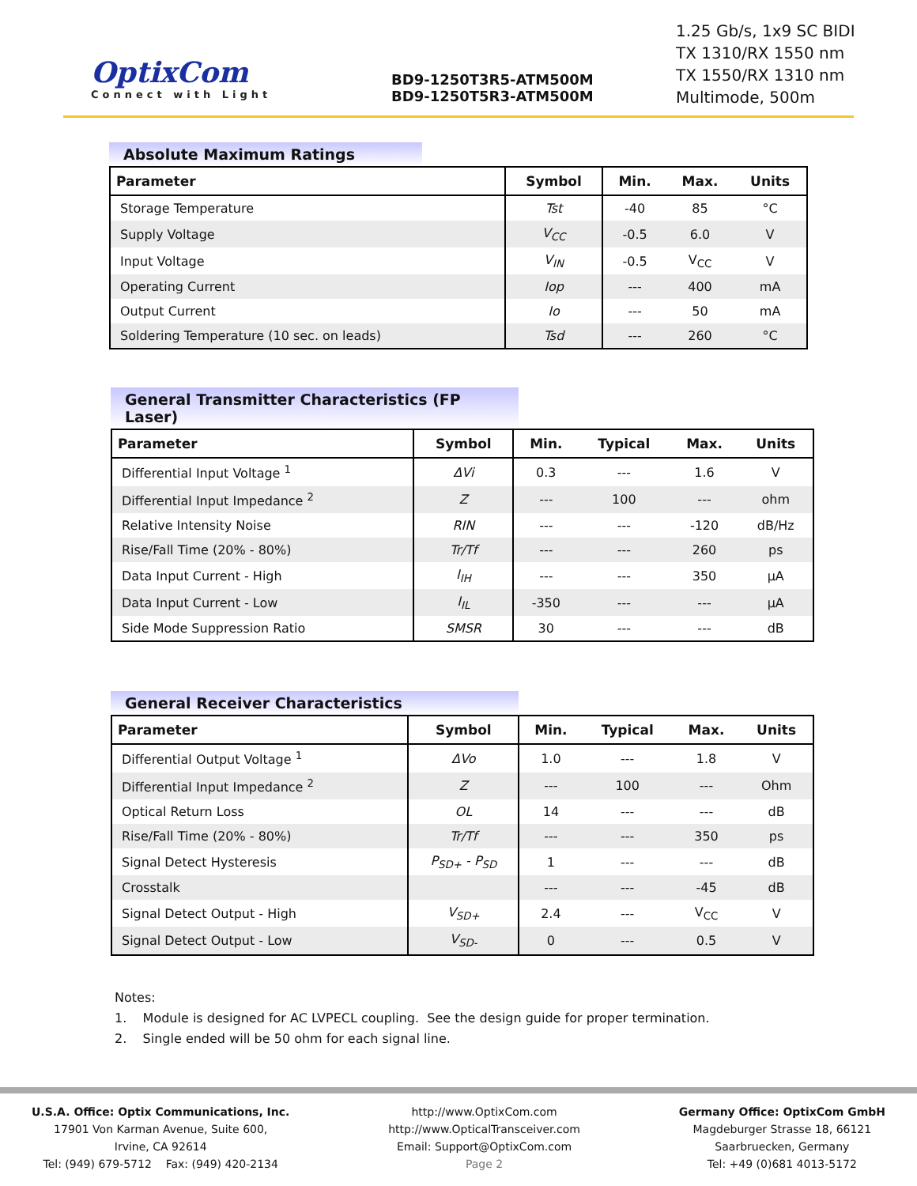OptixCom
Connect with Light
BD9-1250T3R5-ATM500M
BD9-1250T5R3-ATM500M
1.25 Gb/s, 1x9 SC BIDI
TX 1310/RX 1550 nm
TX 1550/RX 1310 nm
Multimode, 500m
Absolute Maximum Ratings
| Parameter | Symbol | Min. | Max. | Units |
| --- | --- | --- | --- | --- |
| Storage Temperature | Tst | -40 | 85 | °C |
| Supply Voltage | V<sub>CC</sub> | -0.5 | 6.0 | V |
| Input Voltage | V<sub>IN</sub> | -0.5 | V<sub>CC</sub> | V |
| Operating Current | Iop | --- | 400 | mA |
| Output Current | Io | --- | 50 | mA |
| Soldering Temperature (10 sec. on leads) | Tsd | --- | 260 | °C |
General Transmitter Characteristics (FP Laser)
| Parameter | Symbol | Min. | Typical | Max. | Units |
| --- | --- | --- | --- | --- | --- |
| Differential Input Voltage <sup>1</sup> | ΔVi | 0.3 | --- | 1.6 | V |
| Differential Input Impedance <sup>2</sup> | Z | --- | 100 | --- | ohm |
| Relative Intensity Noise | RIN | --- | --- | -120 | dB/Hz |
| Rise/Fall Time (20% - 80%) | Tr/Tf | --- | --- | 260 | ps |
| Data Input Current - High | I<sub>IH</sub> | --- | --- | 350 | µA |
| Data Input Current - Low | I<sub>IL</sub> | -350 | --- | --- | µA |
| Side Mode Suppression Ratio | SMSR | 30 | --- | --- | dB |
General Receiver Characteristics
| Parameter | Symbol | Min. | Typical | Max. | Units |
| --- | --- | --- | --- | --- | --- |
| Differential Output Voltage <sup>1</sup> | ΔVo | 1.0 | --- | 1.8 | V |
| Differential Input Impedance <sup>2</sup> | Z | --- | 100 | --- | Ohm |
| Optical Return Loss | OL | 14 | --- | --- | dB |
| Rise/Fall Time (20% - 80%) | Tr/Tf | --- | --- | 350 | ps |
| Signal Detect Hysteresis | P<sub>SD+</sub> - P<sub>SD</sub> | 1 | --- | --- | dB |
| Crosstalk | | --- | --- | -45 | dB |
| Signal Detect Output - High | V<sub>SD+</sub> | 2.4 | --- | V<sub>CC</sub> | V |
| Signal Detect Output - Low | V<sub>SD-</sub> | 0 | --- | 0.5 | V |
Notes:
1. Module is designed for AC LVPECL coupling. See the design guide for proper termination.
2. Single ended will be 50 ohm for each signal line.
U.S.A. Office: Optix Communications, Inc.
17901 Von Karman Avenue, Suite 600,
Irvine, CA 92614
Tel: (949) 679-5712 Fax: (949) 420-2134
http://www.OptixCom.com
http://www.OpticalTransceiver.com
Email: Support@OptixCom.com
Page 2
Germany Office: OptixCom GmbH
Magdeburger Strasse 18, 66121
Saarbruecken, Germany
Tel: +49 (0)681 4013-5172